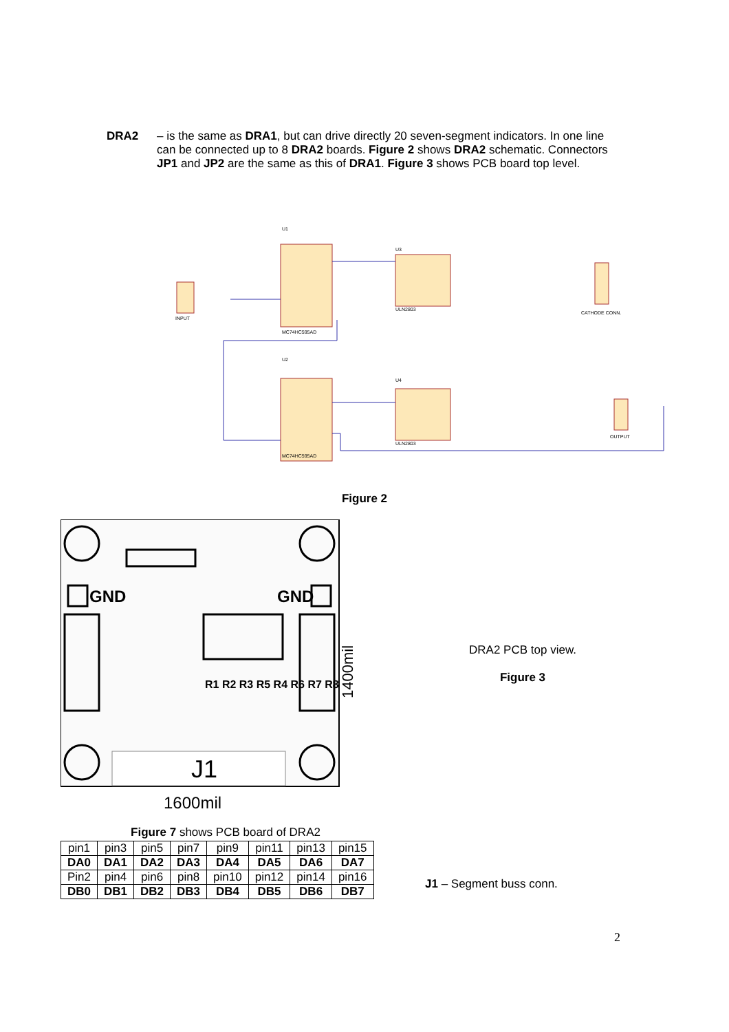DRA2 – is the same as DRA1, but can drive directly 20 seven-segment indicators. In one line can be connected up to 8 DRA2 boards. Figure 2 shows DRA2 schematic. Connectors JP1 and JP2 are the same as this of DRA1. Figure 3 shows PCB board top level.
U1
U2
U3
U4
MC74HC595AD
MC74HC595AD
ULN2803
ULN2803
CATHODE CONN.
OUTPUT
INPUT
Figure 2
J1
GND
GND
R1 R2 R3 R5 R4 R6 R7 R8
1600mil
1400mil
DRA2 PCB top view.
Figure 3
Figure 7 shows PCB board of DRA2
| pin1 | pin3 | pin5 | pin7 | pin9 | pin11 | pin13 | pin15 |
| DA0 | DA1 | DA2 | DA3 | DA4 | DA5 | DA6 | DA7 |
| Pin2 | pin4 | pin6 | pin8 | pin10 | pin12 | pin14 | pin16 |
| DB0 | DB1 | DB2 | DB3 | DB4 | DB5 | DB6 | DB7 |
J1 – Segment buss conn.
2